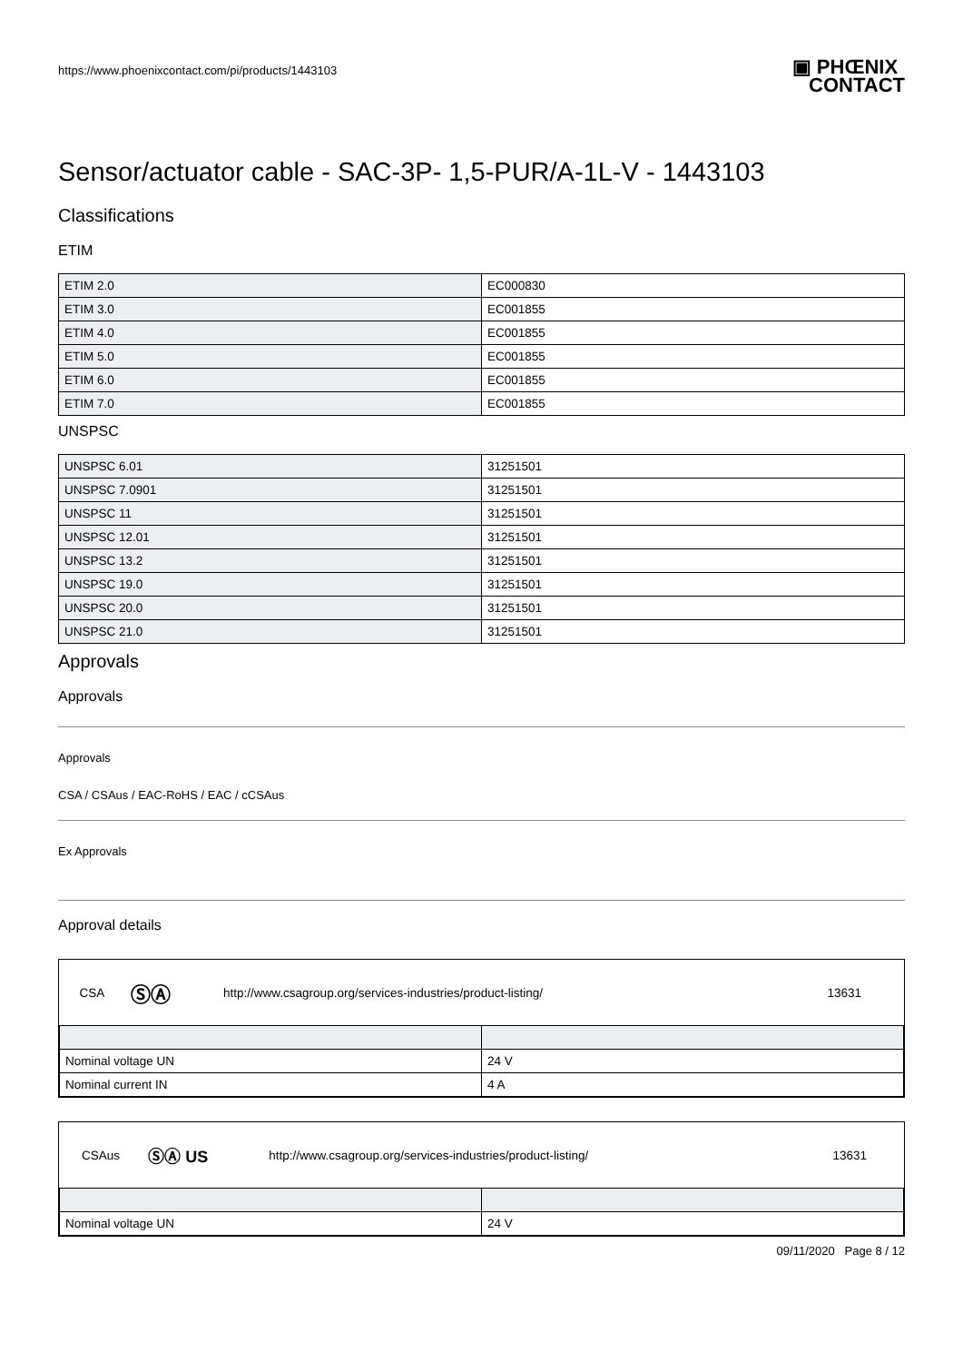https://www.phoenixcontact.com/pi/products/1443103
▣ PHŒNIX
CONTACT
Sensor/actuator cable - SAC-3P- 1,5-PUR/A-1L-V - 1443103
Classifications
ETIM
| ETIM 2.0 | EC000830 |
| ETIM 3.0 | EC001855 |
| ETIM 4.0 | EC001855 |
| ETIM 5.0 | EC001855 |
| ETIM 6.0 | EC001855 |
| ETIM 7.0 | EC001855 |
UNSPSC
| UNSPSC 6.01 | 31251501 |
| UNSPSC 7.0901 | 31251501 |
| UNSPSC 11 | 31251501 |
| UNSPSC 12.01 | 31251501 |
| UNSPSC 13.2 | 31251501 |
| UNSPSC 19.0 | 31251501 |
| UNSPSC 20.0 | 31251501 |
| UNSPSC 21.0 | 31251501 |
Approvals
Approvals
Approvals
CSA / CSAus / EAC-RoHS / EAC / cCSAus
Ex Approvals
Approval details
| CSA | ⓈⒶ | http://www.csagroup.org/services-industries/product-listing/ | 13631 |
| Nominal voltage UN | 24 V |
| Nominal current IN | 4 A |
| CSAus | ⓈⒶ US | http://www.csagroup.org/services-industries/product-listing/ | 13631 |
| Nominal voltage UN | 24 V |
09/11/2020 Page 8 / 12